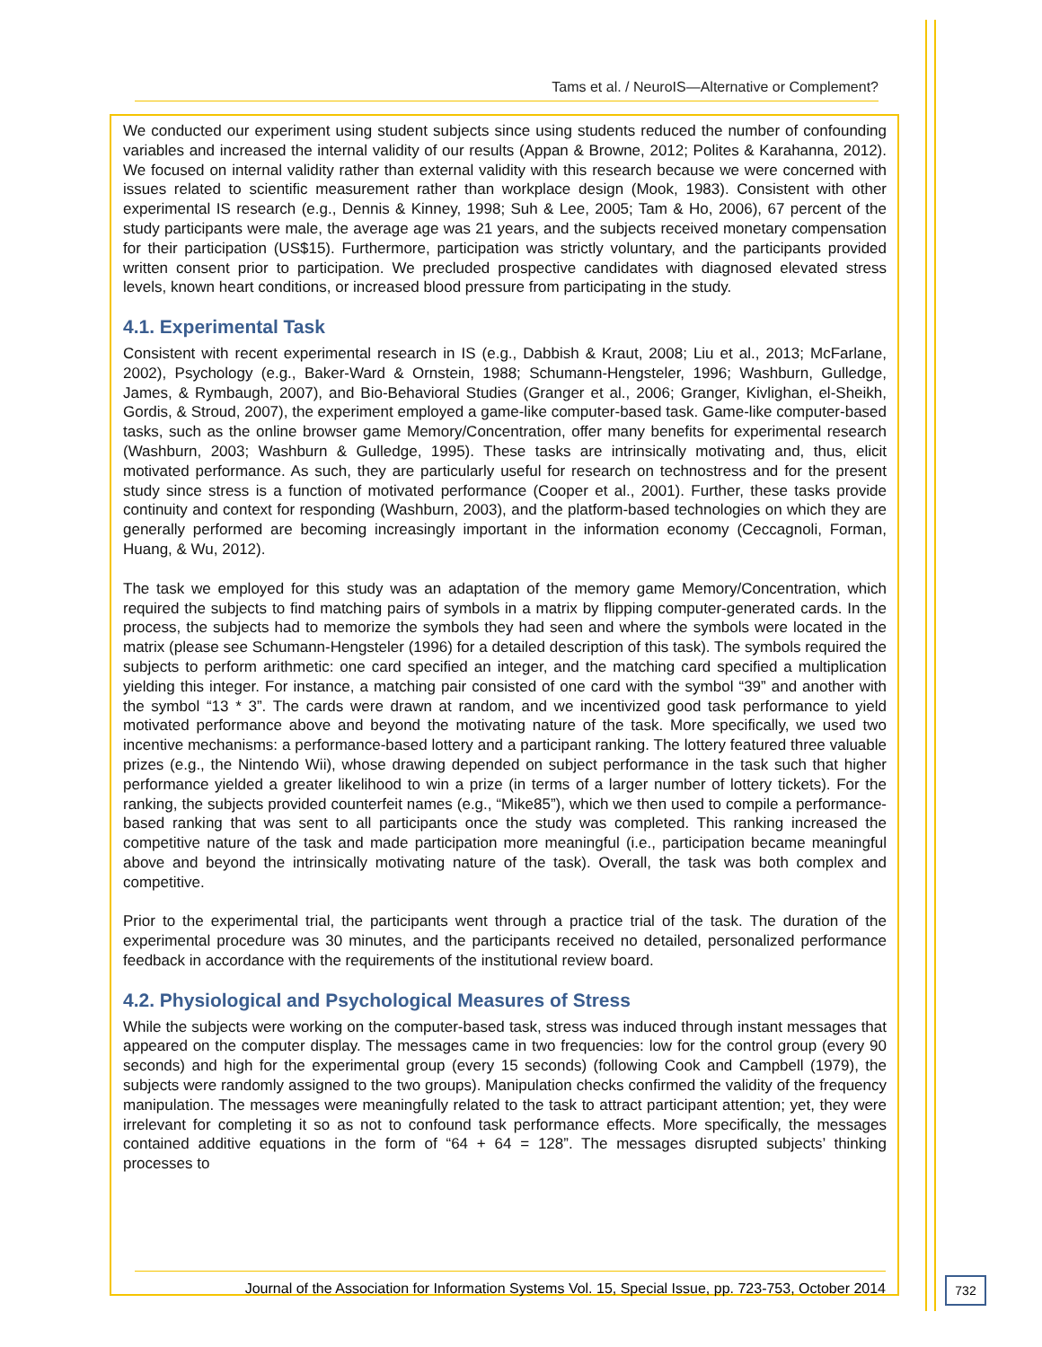Tams et al. / NeuroIS—Alternative or Complement?
We conducted our experiment using student subjects since using students reduced the number of confounding variables and increased the internal validity of our results (Appan & Browne, 2012; Polites & Karahanna, 2012). We focused on internal validity rather than external validity with this research because we were concerned with issues related to scientific measurement rather than workplace design (Mook, 1983). Consistent with other experimental IS research (e.g., Dennis & Kinney, 1998; Suh & Lee, 2005; Tam & Ho, 2006), 67 percent of the study participants were male, the average age was 21 years, and the subjects received monetary compensation for their participation (US$15). Furthermore, participation was strictly voluntary, and the participants provided written consent prior to participation. We precluded prospective candidates with diagnosed elevated stress levels, known heart conditions, or increased blood pressure from participating in the study.
4.1. Experimental Task
Consistent with recent experimental research in IS (e.g., Dabbish & Kraut, 2008; Liu et al., 2013; McFarlane, 2002), Psychology (e.g., Baker-Ward & Ornstein, 1988; Schumann-Hengsteler, 1996; Washburn, Gulledge, James, & Rymbaugh, 2007), and Bio-Behavioral Studies (Granger et al., 2006; Granger, Kivlighan, el-Sheikh, Gordis, & Stroud, 2007), the experiment employed a game-like computer-based task. Game-like computer-based tasks, such as the online browser game Memory/Concentration, offer many benefits for experimental research (Washburn, 2003; Washburn & Gulledge, 1995). These tasks are intrinsically motivating and, thus, elicit motivated performance. As such, they are particularly useful for research on technostress and for the present study since stress is a function of motivated performance (Cooper et al., 2001). Further, these tasks provide continuity and context for responding (Washburn, 2003), and the platform-based technologies on which they are generally performed are becoming increasingly important in the information economy (Ceccagnoli, Forman, Huang, & Wu, 2012).
The task we employed for this study was an adaptation of the memory game Memory/Concentration, which required the subjects to find matching pairs of symbols in a matrix by flipping computer-generated cards. In the process, the subjects had to memorize the symbols they had seen and where the symbols were located in the matrix (please see Schumann-Hengsteler (1996) for a detailed description of this task). The symbols required the subjects to perform arithmetic: one card specified an integer, and the matching card specified a multiplication yielding this integer. For instance, a matching pair consisted of one card with the symbol “39” and another with the symbol “13 * 3”. The cards were drawn at random, and we incentivized good task performance to yield motivated performance above and beyond the motivating nature of the task. More specifically, we used two incentive mechanisms: a performance-based lottery and a participant ranking. The lottery featured three valuable prizes (e.g., the Nintendo Wii), whose drawing depended on subject performance in the task such that higher performance yielded a greater likelihood to win a prize (in terms of a larger number of lottery tickets). For the ranking, the subjects provided counterfeit names (e.g., “Mike85”), which we then used to compile a performance-based ranking that was sent to all participants once the study was completed. This ranking increased the competitive nature of the task and made participation more meaningful (i.e., participation became meaningful above and beyond the intrinsically motivating nature of the task). Overall, the task was both complex and competitive.
Prior to the experimental trial, the participants went through a practice trial of the task. The duration of the experimental procedure was 30 minutes, and the participants received no detailed, personalized performance feedback in accordance with the requirements of the institutional review board.
4.2. Physiological and Psychological Measures of Stress
While the subjects were working on the computer-based task, stress was induced through instant messages that appeared on the computer display. The messages came in two frequencies: low for the control group (every 90 seconds) and high for the experimental group (every 15 seconds) (following Cook and Campbell (1979), the subjects were randomly assigned to the two groups). Manipulation checks confirmed the validity of the frequency manipulation. The messages were meaningfully related to the task to attract participant attention; yet, they were irrelevant for completing it so as not to confound task performance effects. More specifically, the messages contained additive equations in the form of “64 + 64 = 128”. The messages disrupted subjects’ thinking processes to
Journal of the Association for Information Systems Vol. 15, Special Issue, pp. 723-753, October 2014
732